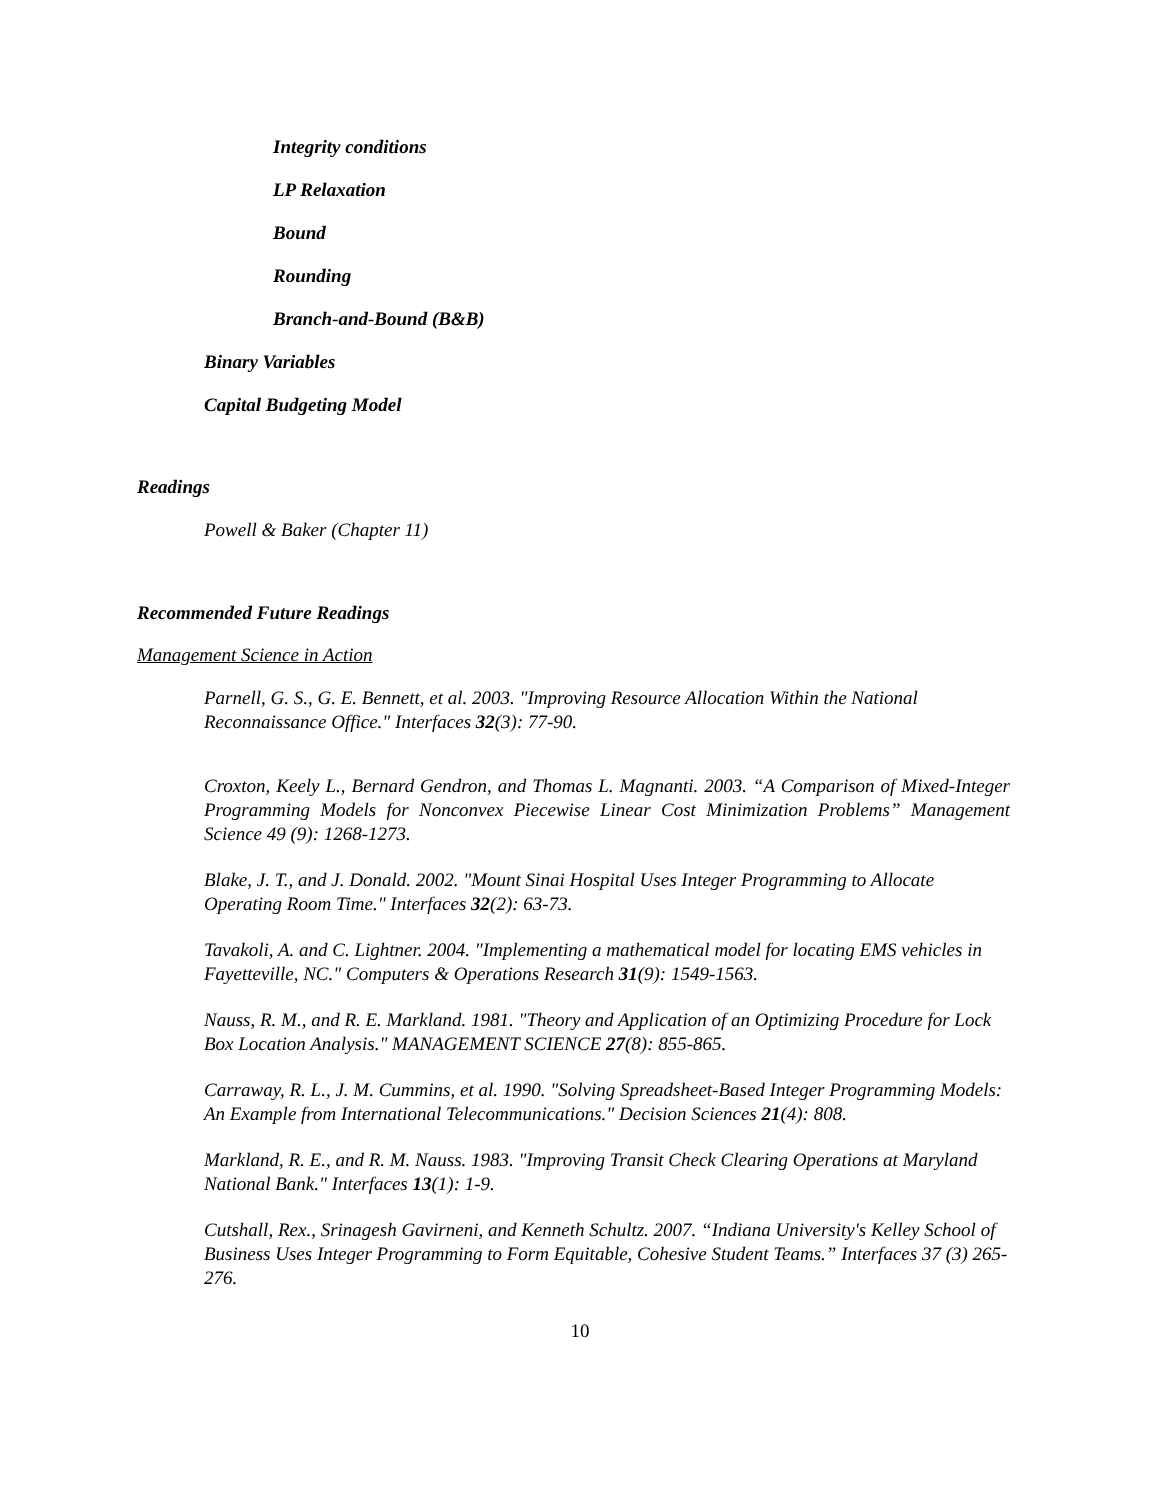Integrity conditions
LP Relaxation
Bound
Rounding
Branch-and-Bound (B&B)
Binary Variables
Capital Budgeting Model
Readings
Powell & Baker (Chapter 11)
Recommended Future Readings
Management Science in Action
Parnell, G. S., G. E. Bennett, et al. 2003. "Improving Resource Allocation Within the National Reconnaissance Office." Interfaces 32(3): 77-90.
Croxton, Keely L., Bernard Gendron, and Thomas L. Magnanti. 2003. “A Comparison of Mixed-Integer Programming Models for Nonconvex Piecewise Linear Cost Minimization Problems” Management Science 49 (9): 1268-1273.
Blake, J. T., and J. Donald. 2002. "Mount Sinai Hospital Uses Integer Programming to Allocate Operating Room Time." Interfaces 32(2): 63-73.
Tavakoli, A. and C. Lightner. 2004. "Implementing a mathematical model for locating EMS vehicles in Fayetteville, NC." Computers & Operations Research 31(9): 1549-1563.
Nauss, R. M., and R. E. Markland. 1981. "Theory and Application of an Optimizing Procedure for Lock Box Location Analysis." MANAGEMENT SCIENCE 27(8): 855-865.
Carraway, R. L., J. M. Cummins, et al. 1990. "Solving Spreadsheet-Based Integer Programming Models: An Example from International Telecommunications." Decision Sciences 21(4): 808.
Markland, R. E., and R. M. Nauss. 1983. "Improving Transit Check Clearing Operations at Maryland National Bank." Interfaces 13(1): 1-9.
Cutshall, Rex., Srinagesh Gavirneni, and Kenneth Schultz. 2007. “Indiana University's Kelley School of Business Uses Integer Programming to Form Equitable, Cohesive Student Teams.” Interfaces 37 (3) 265-276.
10